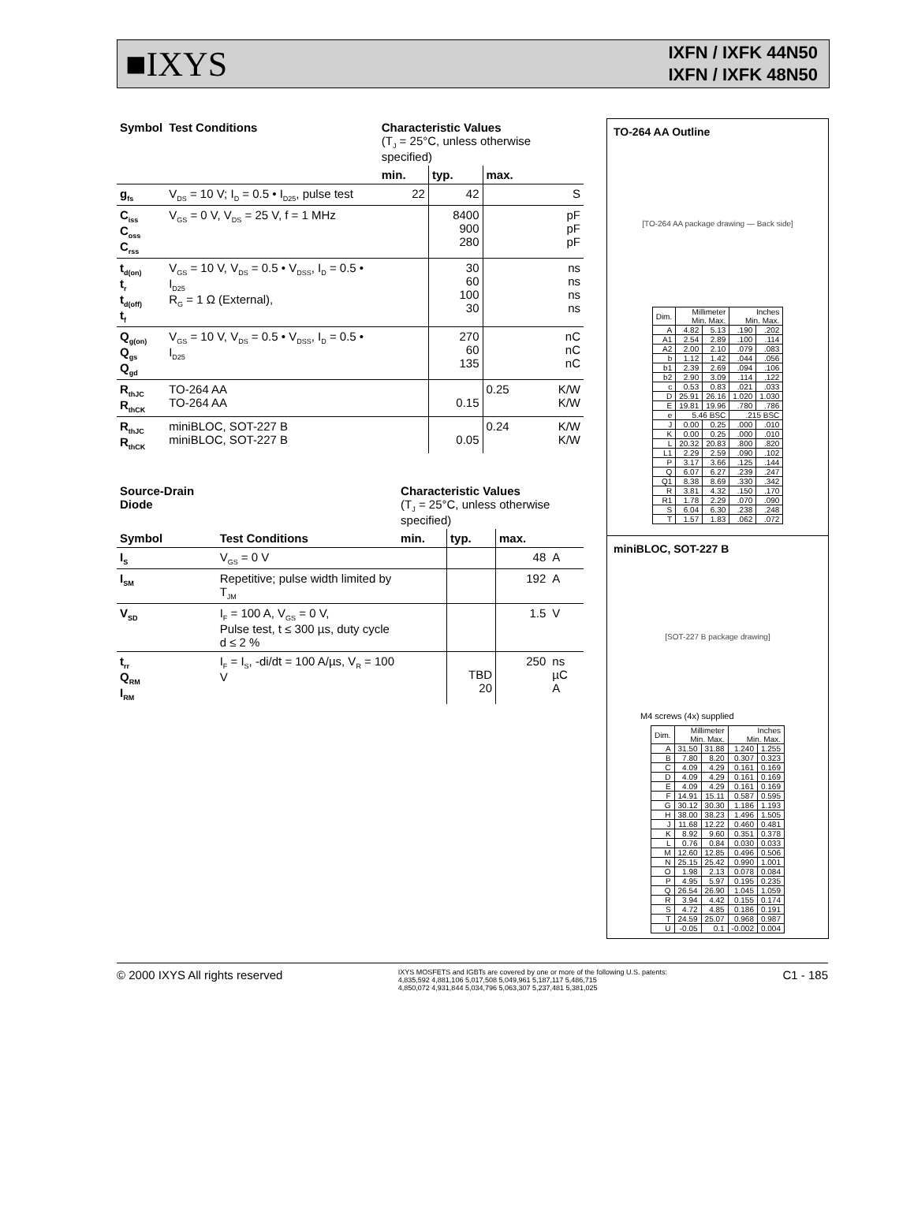■IXYS
IXFN / IXFK 44N50
IXFN / IXFK 48N50
| Symbol | Test Conditions | Characteristic Values (T<sub>J</sub> = 25°C, unless otherwise specified) | | | |
| --- | --- | --- | --- | --- | --- |
| | | min. | typ. | max. | |
| g<sub>fs</sub> | V<sub>DS</sub> = 10 V; I<sub>D</sub> = 0.5 • I<sub>D25</sub>, pulse test | 22 | 42 | | S |
| C<sub>iss</sub> C<sub>oss</sub> C<sub>rss</sub> | V<sub>GS</sub> = 0 V, V<sub>DS</sub> = 25 V, f = 1 MHz | | 8400 900 280 | | pF pF pF |
| t<sub>d(on)</sub> t<sub>r</sub> t<sub>d(off)</sub> t<sub>f</sub> | V<sub>GS</sub> = 10 V, V<sub>DS</sub> = 0.5 • V<sub>DSS</sub>, I<sub>D</sub> = 0.5 • I<sub>D25</sub> R<sub>G</sub> = 1 Ω (External), | | 30 60 100 30 | | ns ns ns ns |
| Q<sub>g(on)</sub> Q<sub>gs</sub> Q<sub>gd</sub> | V<sub>GS</sub> = 10 V, V<sub>DS</sub> = 0.5 • V<sub>DSS</sub>, I<sub>D</sub> = 0.5 • I<sub>D25</sub> | | 270 60 135 | | nC nC nC |
| R<sub>thJC</sub> R<sub>thCK</sub> | TO-264 AA TO-264 AA | | 0.15 | 0.25 | K/W K/W |
| R<sub>thJC</sub> R<sub>thCK</sub> | miniBLOC, SOT-227 B miniBLOC, SOT-227 B | | 0.05 | 0.24 | K/W K/W |
| Source-Drain Diode | | Characteristic Values (T<sub>J</sub> = 25°C, unless otherwise specified) | | | |
| --- | --- | --- | --- | --- | --- |
| Symbol | Test Conditions | min. | typ. | max. | |
| I<sub>S</sub> | V<sub>GS</sub> = 0 V | | | 48 | A |
| I<sub>SM</sub> | Repetitive; pulse width limited by T<sub>JM</sub> | | | 192 | A |
| V<sub>SD</sub> | I<sub>F</sub> = 100 A, V<sub>GS</sub> = 0 V, Pulse test, t ≤ 300 µs, duty cycle d ≤ 2 % | | | 1.5 | V |
| t<sub>rr</sub> Q<sub>RM</sub> I<sub>RM</sub> | I<sub>F</sub> = I<sub>S</sub>, -di/dt = 100 A/µs, V<sub>R</sub> = 100 V | | TBD 20 | 250 | ns µC A |
TO-264 AA Outline
[TO-264 AA package drawing — Back side]
| Dim. | Millimeter Min. Max. | | Inches Min. Max. | |
| --- | --- | --- | --- | --- |
| A | 4.82 | 5.13 | .190 | .202 |
| A1 | 2.54 | 2.89 | .100 | .114 |
| A2 | 2.00 | 2.10 | .079 | .083 |
| b | 1.12 | 1.42 | .044 | .056 |
| b1 | 2.39 | 2.69 | .094 | .106 |
| b2 | 2.90 | 3.09 | .114 | .122 |
| c | 0.53 | 0.83 | .021 | .033 |
| D | 25.91 | 26.16 | 1.020 | 1.030 |
| E | 19.81 | 19.96 | .780 | .786 |
| e | 5.46 BSC | | .215 BSC | |
| J | 0.00 | 0.25 | .000 | .010 |
| K | 0.00 | 0.25 | .000 | .010 |
| L | 20.32 | 20.83 | .800 | .820 |
| L1 | 2.29 | 2.59 | .090 | .102 |
| P | 3.17 | 3.66 | .125 | .144 |
| Q | 6.07 | 6.27 | .239 | .247 |
| Q1 | 8.38 | 8.69 | .330 | .342 |
| R | 3.81 | 4.32 | .150 | .170 |
| R1 | 1.78 | 2.29 | .070 | .090 |
| S | 6.04 | 6.30 | .238 | .248 |
| T | 1.57 | 1.83 | .062 | .072 |
miniBLOC, SOT-227 B
[SOT-227 B package drawing]
M4 screws (4x) supplied
| Dim. | Millimeter Min. Max. | | Inches Min. Max. | |
| --- | --- | --- | --- | --- |
| A | 31.50 | 31.88 | 1.240 | 1.255 |
| B | 7.80 | 8.20 | 0.307 | 0.323 |
| C | 4.09 | 4.29 | 0.161 | 0.169 |
| D | 4.09 | 4.29 | 0.161 | 0.169 |
| E | 4.09 | 4.29 | 0.161 | 0.169 |
| F | 14.91 | 15.11 | 0.587 | 0.595 |
| G | 30.12 | 30.30 | 1.186 | 1.193 |
| H | 38.00 | 38.23 | 1.496 | 1.505 |
| J | 11.68 | 12.22 | 0.460 | 0.481 |
| K | 8.92 | 9.60 | 0.351 | 0.378 |
| L | 0.76 | 0.84 | 0.030 | 0.033 |
| M | 12.60 | 12.85 | 0.496 | 0.506 |
| N | 25.15 | 25.42 | 0.990 | 1.001 |
| O | 1.98 | 2.13 | 0.078 | 0.084 |
| P | 4.95 | 5.97 | 0.195 | 0.235 |
| Q | 26.54 | 26.90 | 1.045 | 1.059 |
| R | 3.94 | 4.42 | 0.155 | 0.174 |
| S | 4.72 | 4.85 | 0.186 | 0.191 |
| T | 24.59 | 25.07 | 0.968 | 0.987 |
| U | -0.05 | 0.1 | -0.002 | 0.004 |
© 2000 IXYS All rights reserved
IXYS MOSFETS and IGBTs are covered by one or more of the following U.S. patents:
4,835,592 4,881,106 5,017,508 5,049,961 5,187,117 5,486,715
4,850,072 4,931,844 5,034,796 5,063,307 5,237,481 5,381,025
C1 - 185